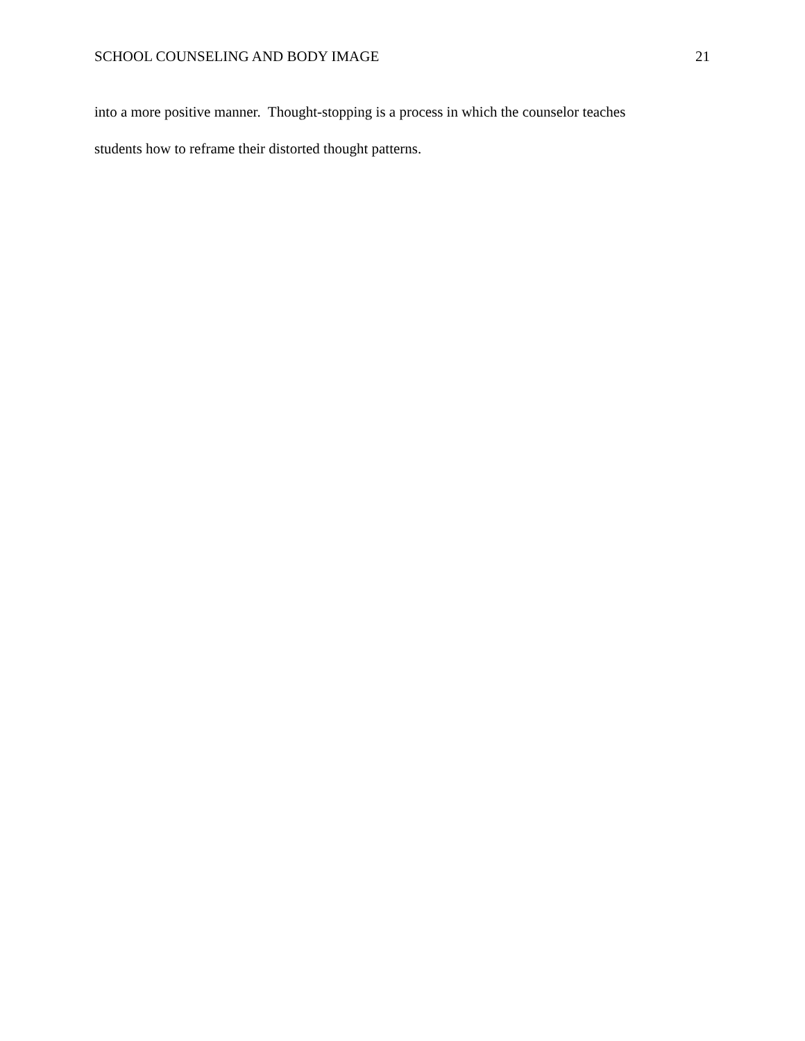SCHOOL COUNSELING AND BODY IMAGE 21
into a more positive manner. Thought-stopping is a process in which the counselor teaches
students how to reframe their distorted thought patterns.